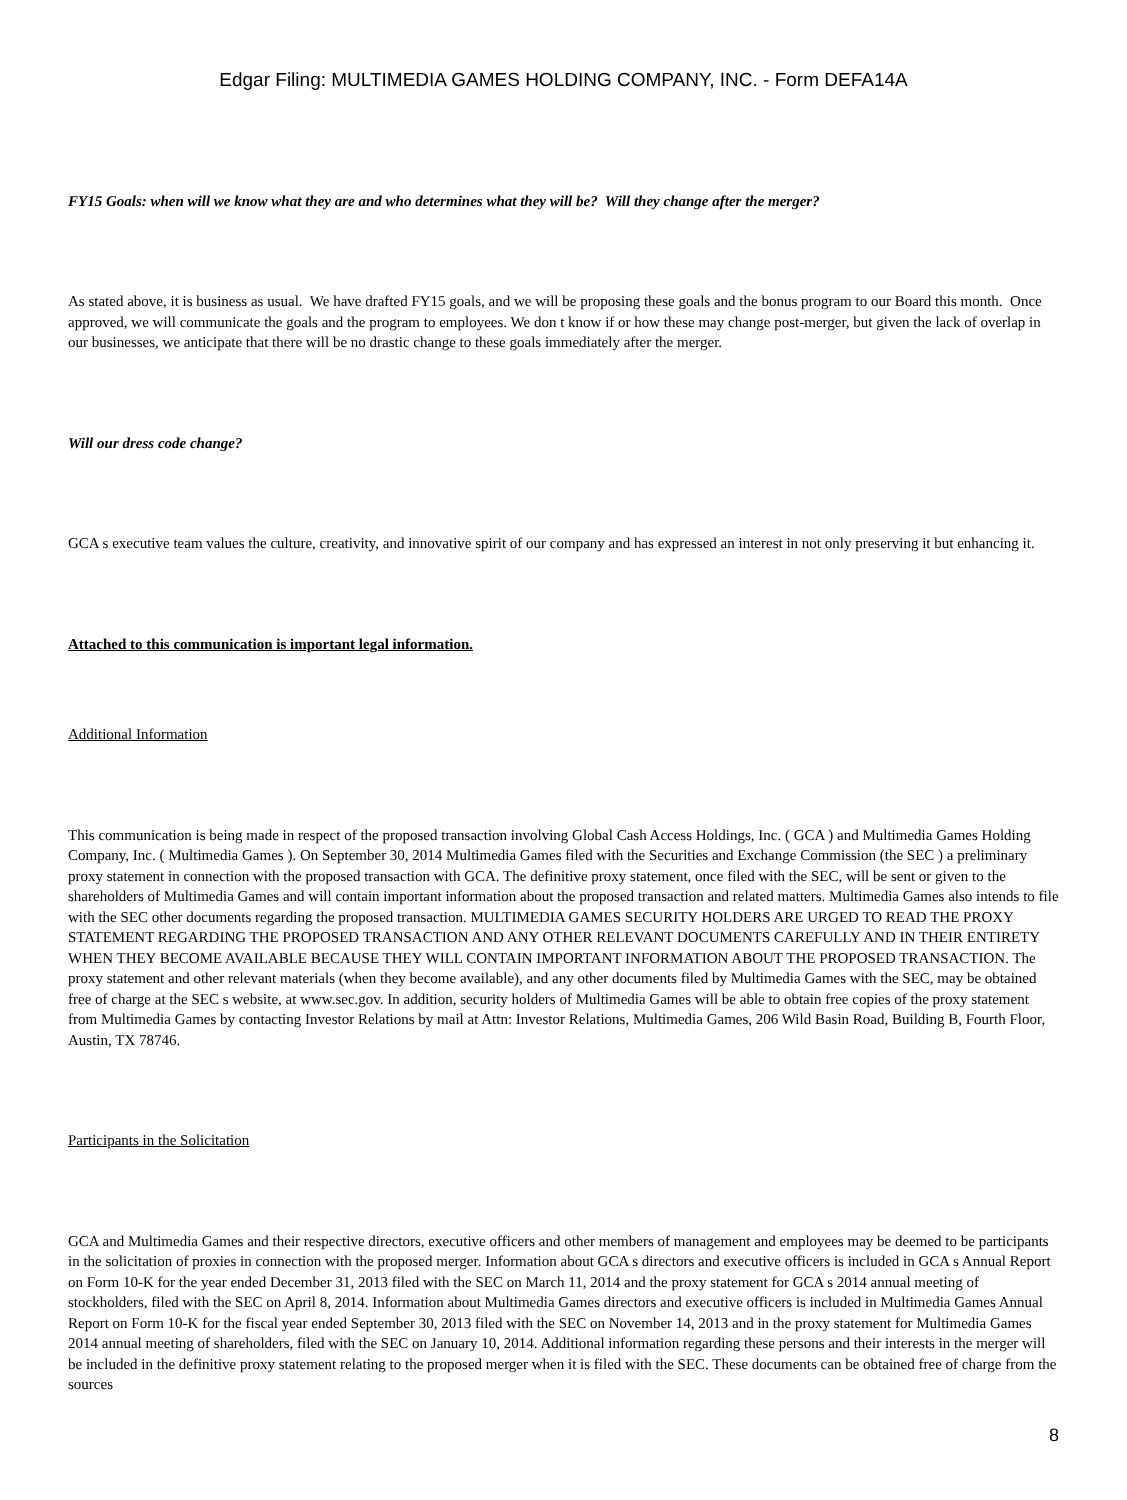Edgar Filing: MULTIMEDIA GAMES HOLDING COMPANY, INC. - Form DEFA14A
FY15 Goals: when will we know what they are and who determines what they will be? Will they change after the merger?
As stated above, it is business as usual. We have drafted FY15 goals, and we will be proposing these goals and the bonus program to our Board this month. Once approved, we will communicate the goals and the program to employees. We don t know if or how these may change post-merger, but given the lack of overlap in our businesses, we anticipate that there will be no drastic change to these goals immediately after the merger.
Will our dress code change?
GCA s executive team values the culture, creativity, and innovative spirit of our company and has expressed an interest in not only preserving it but enhancing it.
Attached to this communication is important legal information.
Additional Information
This communication is being made in respect of the proposed transaction involving Global Cash Access Holdings, Inc. ( GCA ) and Multimedia Games Holding Company, Inc. ( Multimedia Games ). On September 30, 2014 Multimedia Games filed with the Securities and Exchange Commission (the SEC ) a preliminary proxy statement in connection with the proposed transaction with GCA. The definitive proxy statement, once filed with the SEC, will be sent or given to the shareholders of Multimedia Games and will contain important information about the proposed transaction and related matters. Multimedia Games also intends to file with the SEC other documents regarding the proposed transaction. MULTIMEDIA GAMES SECURITY HOLDERS ARE URGED TO READ THE PROXY STATEMENT REGARDING THE PROPOSED TRANSACTION AND ANY OTHER RELEVANT DOCUMENTS CAREFULLY AND IN THEIR ENTIRETY WHEN THEY BECOME AVAILABLE BECAUSE THEY WILL CONTAIN IMPORTANT INFORMATION ABOUT THE PROPOSED TRANSACTION. The proxy statement and other relevant materials (when they become available), and any other documents filed by Multimedia Games with the SEC, may be obtained free of charge at the SEC s website, at www.sec.gov. In addition, security holders of Multimedia Games will be able to obtain free copies of the proxy statement from Multimedia Games by contacting Investor Relations by mail at Attn: Investor Relations, Multimedia Games, 206 Wild Basin Road, Building B, Fourth Floor, Austin, TX 78746.
Participants in the Solicitation
GCA and Multimedia Games and their respective directors, executive officers and other members of management and employees may be deemed to be participants in the solicitation of proxies in connection with the proposed merger. Information about GCA s directors and executive officers is included in GCA s Annual Report on Form 10-K for the year ended December 31, 2013 filed with the SEC on March 11, 2014 and the proxy statement for GCA s 2014 annual meeting of stockholders, filed with the SEC on April 8, 2014. Information about Multimedia Games directors and executive officers is included in Multimedia Games Annual Report on Form 10-K for the fiscal year ended September 30, 2013 filed with the SEC on November 14, 2013 and in the proxy statement for Multimedia Games 2014 annual meeting of shareholders, filed with the SEC on January 10, 2014. Additional information regarding these persons and their interests in the merger will be included in the definitive proxy statement relating to the proposed merger when it is filed with the SEC. These documents can be obtained free of charge from the sources
8